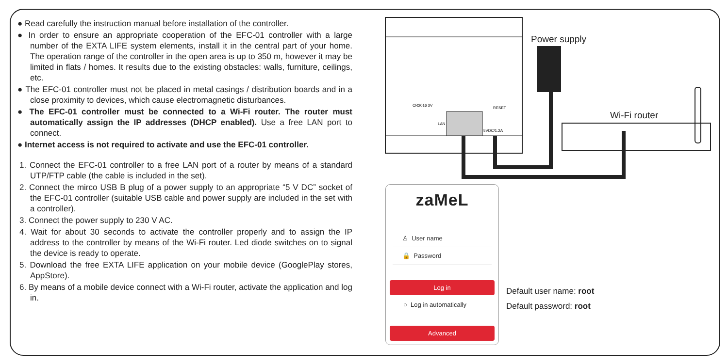● Read carefully the instruction manual before installation of the controller.
● In order to ensure an appropriate cooperation of the EFC-01 controller with a large number of the EXTA LIFE system elements, install it in the central part of your home. The operation range of the controller in the open area is up to 350 m, however it may be limited in flats / homes. It results due to the existing obstacles: walls, furniture, ceilings, etc.
● The EFC-01 controller must not be placed in metal casings / distribution boards and in a close proximity to devices, which cause electromagnetic disturbances.
● The EFC-01 controller must be connected to a Wi-Fi router. The router must automatically assign the IP addresses (DHCP enabled). Use a free LAN port to connect.
● Internet access is not required to activate and use the EFC-01 controller.
1. Connect the EFC-01 controller to a free LAN port of a router by means of a standard UTP/FTP cable (the cable is included in the set).
2. Connect the mirco USB B plug of a power supply to an appropriate “5 V DC” socket of the EFC-01 controller (suitable USB cable and power supply are included in the set with a controller).
3. Connect the power supply to 230 V AC.
4. Wait for about 30 seconds to activate the controller properly and to assign the IP address to the controller by means of the Wi-Fi router. Led diode switches on to signal the device is ready to operate.
5. Download the free EXTA LIFE application on your mobile device (GooglePlay stores, AppStore).
6. By means of a mobile device connect with a Wi-Fi router, activate the application and log in.
CR2016 3V
LAN
RESET
5VDC/1.2A
Power supply
Wi-Fi router
zaMeL
♙ User name
🔒 Password
Log in
○ Log in automatically
Advanced
Default user name: root
Default password: root